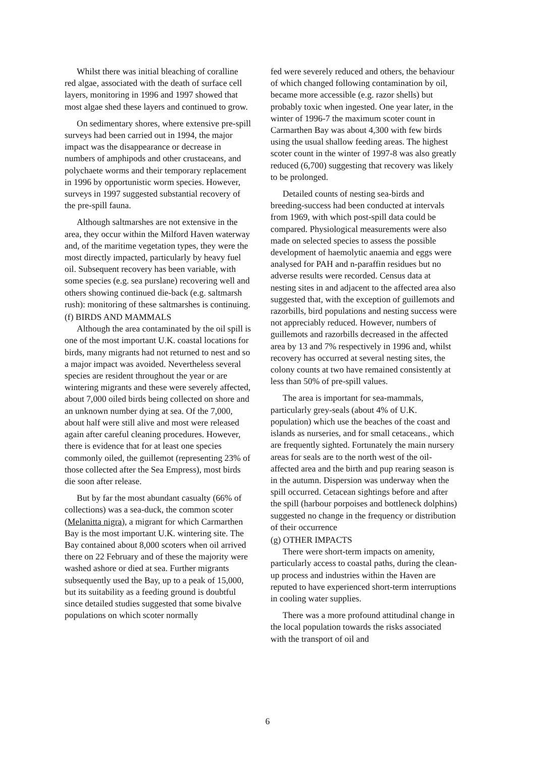Whilst there was initial bleaching of coralline red algae, associated with the death of surface cell layers, monitoring in 1996 and 1997 showed that most algae shed these layers and continued to grow.
On sedimentary shores, where extensive pre-spill surveys had been carried out in 1994, the major impact was the disappearance or decrease in numbers of amphipods and other crustaceans, and polychaete worms and their temporary replacement in 1996 by opportunistic worm species. However, surveys in 1997 suggested substantial recovery of the pre-spill fauna.
Although saltmarshes are not extensive in the area, they occur within the Milford Haven waterway and, of the maritime vegetation types, they were the most directly impacted, particularly by heavy fuel oil. Subsequent recovery has been variable, with some species (e.g. sea purslane) recovering well and others showing continued die-back (e.g. saltmarsh rush): monitoring of these saltmarshes is continuing.
(f) BIRDS AND MAMMALS
Although the area contaminated by the oil spill is one of the most important U.K. coastal locations for birds, many migrants had not returned to nest and so a major impact was avoided. Nevertheless several species are resident throughout the year or are wintering migrants and these were severely affected, about 7,000 oiled birds being collected on shore and an unknown number dying at sea. Of the 7,000, about half were still alive and most were released again after careful cleaning procedures. However, there is evidence that for at least one species commonly oiled, the guillemot (representing 23% of those collected after the Sea Empress), most birds die soon after release.
But by far the most abundant casualty (66% of collections) was a sea-duck, the common scoter (Melanitta nigra), a migrant for which Carmarthen Bay is the most important U.K. wintering site. The Bay contained about 8,000 scoters when oil arrived there on 22 February and of these the majority were washed ashore or died at sea. Further migrants subsequently used the Bay, up to a peak of 15,000, but its suitability as a feeding ground is doubtful since detailed studies suggested that some bivalve populations on which scoter normally
fed were severely reduced and others, the behaviour of which changed following contamination by oil, became more accessible (e.g. razor shells) but probably toxic when ingested. One year later, in the winter of 1996-7 the maximum scoter count in Carmarthen Bay was about 4,300 with few birds using the usual shallow feeding areas. The highest scoter count in the winter of 1997-8 was also greatly reduced (6,700) suggesting that recovery was likely to be prolonged.
Detailed counts of nesting sea-birds and breeding-success had been conducted at intervals from 1969, with which post-spill data could be compared. Physiological measurements were also made on selected species to assess the possible development of haemolytic anaemia and eggs were analysed for PAH and n-paraffin residues but no adverse results were recorded. Census data at nesting sites in and adjacent to the affected area also suggested that, with the exception of guillemots and razorbills, bird populations and nesting success were not appreciably reduced. However, numbers of guillemots and razorbills decreased in the affected area by 13 and 7% respectively in 1996 and, whilst recovery has occurred at several nesting sites, the colony counts at two have remained consistently at less than 50% of pre-spill values.
The area is important for sea-mammals, particularly grey-seals (about 4% of U.K. population) which use the beaches of the coast and islands as nurseries, and for small cetaceans., which are frequently sighted. Fortunately the main nursery areas for seals are to the north west of the oil-affected area and the birth and pup rearing season is in the autumn. Dispersion was underway when the spill occurred. Cetacean sightings before and after the spill (harbour porpoises and bottleneck dolphins) suggested no change in the frequency or distribution of their occurrence
(g) OTHER IMPACTS
There were short-term impacts on amenity, particularly access to coastal paths, during the clean-up process and industries within the Haven are reputed to have experienced short-term interruptions in cooling water supplies.
There was a more profound attitudinal change in the local population towards the risks associated with the transport of oil and
6